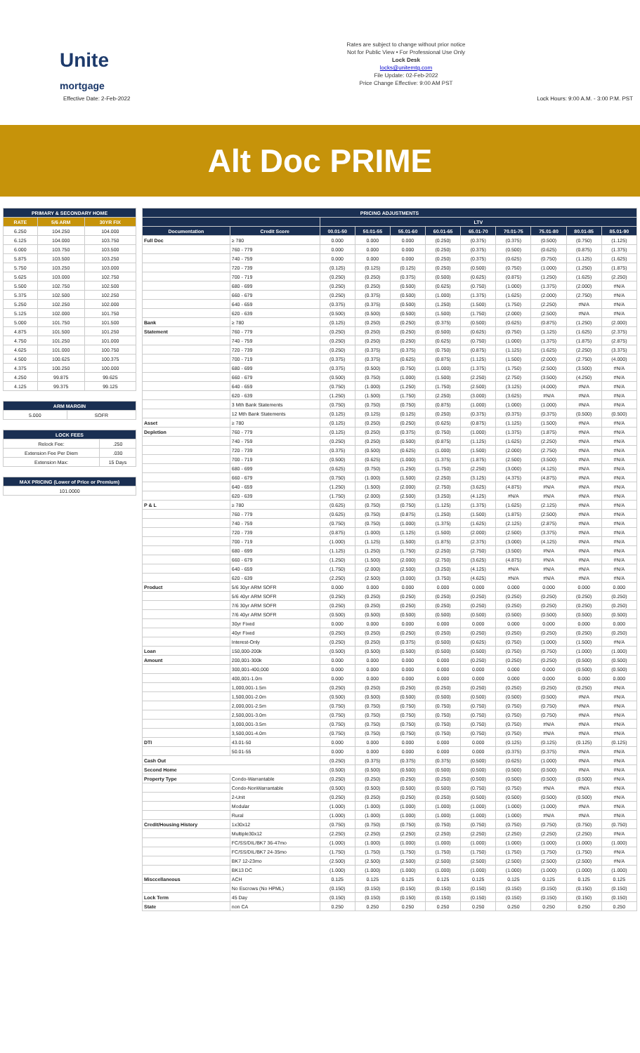Unite
mortgage
Rates are subject to change without prior notice
Not for Public View • For Professional Use Only
Lock Desk
locks@unitemtg.com
File Update: 02-Feb-2022
Price Change Effective: 9:00 AM PST
Effective Date: 2-Feb-2022
Lock Hours: 9:00 A.M. - 3:00 P.M. PST
Alt Doc PRIME
| PRIMARY & SECONDARY HOME | | |
| --- | --- | --- |
| RATE | 5/6 ARM | 30YR FIX |
| 6.250 | 104.250 | 104.000 |
| 6.125 | 104.000 | 103.750 |
| 6.000 | 103.750 | 103.500 |
| 5.875 | 103.500 | 103.250 |
| 5.750 | 103.250 | 103.000 |
| 5.625 | 103.000 | 102.750 |
| 5.500 | 102.750 | 102.500 |
| 5.375 | 102.500 | 102.250 |
| 5.250 | 102.250 | 102.000 |
| 5.125 | 102.000 | 101.750 |
| 5.000 | 101.750 | 101.500 |
| 4.875 | 101.500 | 101.250 |
| 4.750 | 101.250 | 101.000 |
| 4.625 | 101.000 | 100.750 |
| 4.500 | 100.625 | 100.375 |
| 4.375 | 100.250 | 100.000 |
| 4.250 | 99.875 | 99.625 |
| 4.125 | 99.375 | 99.125 |
| ARM MARGIN | |
| --- | --- |
| 5.000 | SOFR |
| LOCK FEES | |
| --- | --- |
| Relock Fee: | .250 |
| Extension Fee Per Diem | .030 |
| Extension Max: | 15 Days |
| MAX PRICING (Lower of Price or Premium) |
| --- |
| 101.0000 |
| PRICING ADJUSTMENTS | | | | | | | | | | |
| --- | --- | --- | --- | --- | --- | --- | --- | --- | --- | --- |
| | | LTV | | | | | | | | |
| Documentation | Credit Score | 00.01-50 | 50.01-55 | 55.01-60 | 60.01-65 | 65.01-70 | 70.01-75 | 75.01-80 | 80.01-85 | 85.01-90 |
| Full Doc | ≥ 780 | 0.000 | 0.000 | 0.000 | (0.250) | (0.375) | (0.375) | (0.500) | (0.750) | (1.125) |
| | 760 - 779 | 0.000 | 0.000 | 0.000 | (0.250) | (0.375) | (0.500) | (0.625) | (0.875) | (1.375) |
| | 740 - 759 | 0.000 | 0.000 | 0.000 | (0.250) | (0.375) | (0.625) | (0.750) | (1.125) | (1.625) |
| | 720 - 739 | (0.125) | (0.125) | (0.125) | (0.250) | (0.500) | (0.750) | (1.000) | (1.250) | (1.875) |
| | 700 - 719 | (0.250) | (0.250) | (0.375) | (0.500) | (0.625) | (0.875) | (1.250) | (1.625) | (2.250) |
| | 680 - 699 | (0.250) | (0.250) | (0.500) | (0.625) | (0.750) | (1.000) | (1.375) | (2.000) | #N/A |
| | 660 - 679 | (0.250) | (0.375) | (0.500) | (1.000) | (1.375) | (1.625) | (2.000) | (2.750) | #N/A |
| | 640 - 659 | (0.375) | (0.375) | (0.500) | (1.250) | (1.500) | (1.750) | (2.250) | #N/A | #N/A |
| | 620 - 639 | (0.500) | (0.500) | (0.500) | (1.500) | (1.750) | (2.000) | (2.500) | #N/A | #N/A |
| Bank | ≥ 780 | (0.125) | (0.250) | (0.250) | (0.375) | (0.500) | (0.625) | (0.875) | (1.250) | (2.000) |
| Statement | 760 - 779 | (0.250) | (0.250) | (0.250) | (0.500) | (0.625) | (0.750) | (1.125) | (1.625) | (2.375) |
| | 740 - 759 | (0.250) | (0.250) | (0.250) | (0.625) | (0.750) | (1.000) | (1.375) | (1.875) | (2.875) |
| | 720 - 739 | (0.250) | (0.375) | (0.375) | (0.750) | (0.875) | (1.125) | (1.625) | (2.250) | (3.375) |
| | 700 - 719 | (0.375) | (0.375) | (0.625) | (0.875) | (1.125) | (1.500) | (2.000) | (2.750) | (4.000) |
| | 680 - 699 | (0.375) | (0.500) | (0.750) | (1.000) | (1.375) | (1.750) | (2.500) | (3.500) | #N/A |
| | 660 - 679 | (0.500) | (0.750) | (1.000) | (1.500) | (2.250) | (2.750) | (3.500) | (4.250) | #N/A |
| | 640 - 659 | (0.750) | (1.000) | (1.250) | (1.750) | (2.500) | (3.125) | (4.000) | #N/A | #N/A |
| | 620 - 639 | (1.250) | (1.500) | (1.750) | (2.250) | (3.000) | (3.625) | #N/A | #N/A | #N/A |
| | 3 Mth Bank Statements | (0.750) | (0.750) | (0.750) | (0.875) | (1.000) | (1.000) | (1.000) | #N/A | #N/A |
| | 12 Mth Bank Statements | (0.125) | (0.125) | (0.125) | (0.250) | (0.375) | (0.375) | (0.375) | (0.500) | (0.500) |
| Asset | ≥ 780 | (0.125) | (0.250) | (0.250) | (0.625) | (0.875) | (1.125) | (1.500) | #N/A | #N/A |
| Depletion | 760 - 779 | (0.125) | (0.250) | (0.375) | (0.750) | (1.000) | (1.375) | (1.875) | #N/A | #N/A |
| | 740 - 759 | (0.250) | (0.250) | (0.500) | (0.875) | (1.125) | (1.625) | (2.250) | #N/A | #N/A |
| | 720 - 739 | (0.375) | (0.500) | (0.625) | (1.000) | (1.500) | (2.000) | (2.750) | #N/A | #N/A |
| | 700 - 719 | (0.500) | (0.625) | (1.000) | (1.375) | (1.875) | (2.500) | (3.500) | #N/A | #N/A |
| | 680 - 699 | (0.625) | (0.750) | (1.250) | (1.750) | (2.250) | (3.000) | (4.125) | #N/A | #N/A |
| | 660 - 679 | (0.750) | (1.000) | (1.500) | (2.250) | (3.125) | (4.375) | (4.875) | #N/A | #N/A |
| | 640 - 659 | (1.250) | (1.500) | (2.000) | (2.750) | (3.625) | (4.875) | #N/A | #N/A | #N/A |
| | 620 - 639 | (1.750) | (2.000) | (2.500) | (3.250) | (4.125) | #N/A | #N/A | #N/A | #N/A |
| P & L | ≥ 780 | (0.625) | (0.750) | (0.750) | (1.125) | (1.375) | (1.625) | (2.125) | #N/A | #N/A |
| | 760 - 779 | (0.625) | (0.750) | (0.875) | (1.250) | (1.500) | (1.875) | (2.500) | #N/A | #N/A |
| | 740 - 759 | (0.750) | (0.750) | (1.000) | (1.375) | (1.625) | (2.125) | (2.875) | #N/A | #N/A |
| | 720 - 739 | (0.875) | (1.000) | (1.125) | (1.500) | (2.000) | (2.500) | (3.375) | #N/A | #N/A |
| | 700 - 719 | (1.000) | (1.125) | (1.500) | (1.875) | (2.375) | (3.000) | (4.125) | #N/A | #N/A |
| | 680 - 699 | (1.125) | (1.250) | (1.750) | (2.250) | (2.750) | (3.500) | #N/A | #N/A | #N/A |
| | 660 - 679 | (1.250) | (1.500) | (2.000) | (2.750) | (3.625) | (4.875) | #N/A | #N/A | #N/A |
| | 640 - 659 | (1.750) | (2.000) | (2.500) | (3.250) | (4.125) | #N/A | #N/A | #N/A | #N/A |
| | 620 - 639 | (2.250) | (2.500) | (3.000) | (3.750) | (4.625) | #N/A | #N/A | #N/A | #N/A |
| Product | 5/6 30yr ARM SOFR | 0.000 | 0.000 | 0.000 | 0.000 | 0.000 | 0.000 | 0.000 | 0.000 | 0.000 |
| | 5/6 40yr ARM SOFR | (0.250) | (0.250) | (0.250) | (0.250) | (0.250) | (0.250) | (0.250) | (0.250) | (0.250) |
| | 7/6 30yr ARM SOFR | (0.250) | (0.250) | (0.250) | (0.250) | (0.250) | (0.250) | (0.250) | (0.250) | (0.250) |
| | 7/6 40yr ARM SOFR | (0.500) | (0.500) | (0.500) | (0.500) | (0.500) | (0.500) | (0.500) | (0.500) | (0.500) |
| | 30yr Fixed | 0.000 | 0.000 | 0.000 | 0.000 | 0.000 | 0.000 | 0.000 | 0.000 | 0.000 |
| | 40yr Fixed | (0.250) | (0.250) | (0.250) | (0.250) | (0.250) | (0.250) | (0.250) | (0.250) | (0.250) |
| | Interest-Only | (0.250) | (0.250) | (0.375) | (0.500) | (0.625) | (0.750) | (1.000) | (1.500) | #N/A |
| Loan | 150,000-200k | (0.500) | (0.500) | (0.500) | (0.500) | (0.500) | (0.750) | (0.750) | (1.000) | (1.000) |
| Amount | 200,001-300k | 0.000 | 0.000 | 0.000 | 0.000 | (0.250) | (0.250) | (0.250) | (0.500) | (0.500) |
| | 300,001-400,000 | 0.000 | 0.000 | 0.000 | 0.000 | 0.000 | 0.000 | 0.000 | (0.500) | (0.500) |
| | 400,001-1.0m | 0.000 | 0.000 | 0.000 | 0.000 | 0.000 | 0.000 | 0.000 | 0.000 | 0.000 |
| | 1,000,001-1.5m | (0.250) | (0.250) | (0.250) | (0.250) | (0.250) | (0.250) | (0.250) | (0.250) | #N/A |
| | 1,500,001-2.0m | (0.500) | (0.500) | (0.500) | (0.500) | (0.500) | (0.500) | (0.500) | #N/A | #N/A |
| | 2,000,001-2.5m | (0.750) | (0.750) | (0.750) | (0.750) | (0.750) | (0.750) | (0.750) | #N/A | #N/A |
| | 2,500,001-3.0m | (0.750) | (0.750) | (0.750) | (0.750) | (0.750) | (0.750) | (0.750) | #N/A | #N/A |
| | 3,000,001-3.5m | (0.750) | (0.750) | (0.750) | (0.750) | (0.750) | (0.750) | #N/A | #N/A | #N/A |
| | 3,500,001-4.0m | (0.750) | (0.750) | (0.750) | (0.750) | (0.750) | (0.750) | #N/A | #N/A | #N/A |
| DTI | 43.01-50 | 0.000 | 0.000 | 0.000 | 0.000 | 0.000 | (0.125) | (0.125) | (0.125) | (0.125) |
| | 50.01-55 | 0.000 | 0.000 | 0.000 | 0.000 | 0.000 | (0.375) | (0.375) | #N/A | #N/A |
| Cash Out | | (0.250) | (0.375) | (0.375) | (0.375) | (0.500) | (0.625) | (1.000) | #N/A | #N/A |
| Second Home | | (0.500) | (0.500) | (0.500) | (0.500) | (0.500) | (0.500) | (0.500) | #N/A | #N/A |
| Property Type | Condo-Warrantable | (0.250) | (0.250) | (0.250) | (0.250) | (0.500) | (0.500) | (0.500) | (0.500) | #N/A |
| | Condo-NonWarrantable | (0.500) | (0.500) | (0.500) | (0.500) | (0.750) | (0.750) | #N/A | #N/A | #N/A |
| | 2-Unit | (0.250) | (0.250) | (0.250) | (0.250) | (0.500) | (0.500) | (0.500) | (0.500) | #N/A |
| | Modular | (1.000) | (1.000) | (1.000) | (1.000) | (1.000) | (1.000) | (1.000) | #N/A | #N/A |
| | Rural | (1.000) | (1.000) | (1.000) | (1.000) | (1.000) | (1.000) | #N/A | #N/A | #N/A |
| Credit/Housing History | 1x30x12 | (0.750) | (0.750) | (0.750) | (0.750) | (0.750) | (0.750) | (0.750) | (0.750) | (0.750) |
| | Multiple30x12 | (2.250) | (2.250) | (2.250) | (2.250) | (2.250) | (2.250) | (2.250) | (2.250) | #N/A |
| | FC/SS/DIL/BK7 36-47mo | (1.000) | (1.000) | (1.000) | (1.000) | (1.000) | (1.000) | (1.000) | (1.000) | (1.000) |
| | FC/SS/DIL/BK7 24-35mo | (1.750) | (1.750) | (1.750) | (1.750) | (1.750) | (1.750) | (1.750) | (1.750) | #N/A |
| | BK7 12-23mo | (2.500) | (2.500) | (2.500) | (2.500) | (2.500) | (2.500) | (2.500) | (2.500) | #N/A |
| | BK13 DC | (1.000) | (1.000) | (1.000) | (1.000) | (1.000) | (1.000) | (1.000) | (1.000) | (1.000) |
| Misccellaneous | ACH | 0.125 | 0.125 | 0.125 | 0.125 | 0.125 | 0.125 | 0.125 | 0.125 | 0.125 |
| | No Escrows (No HPML) | (0.150) | (0.150) | (0.150) | (0.150) | (0.150) | (0.150) | (0.150) | (0.150) | (0.150) |
| Lock Term | 45 Day | (0.150) | (0.150) | (0.150) | (0.150) | (0.150) | (0.150) | (0.150) | (0.150) | (0.150) |
| State | non CA | 0.250 | 0.250 | 0.250 | 0.250 | 0.250 | 0.250 | 0.250 | 0.250 | 0.250 |